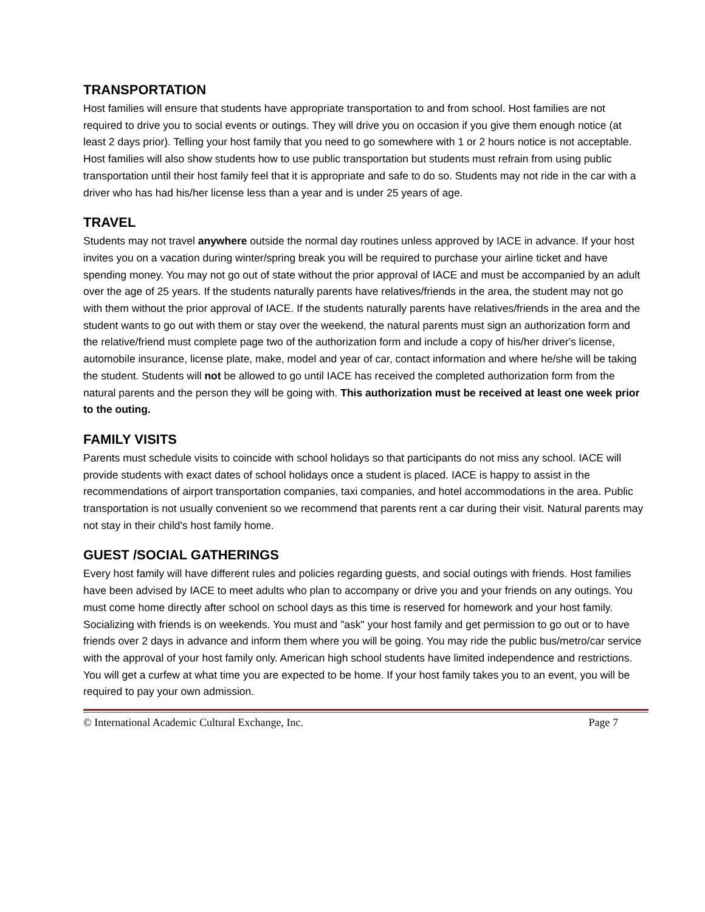TRANSPORTATION
Host families will ensure that students have appropriate transportation to and from school. Host families are not required to drive you to social events or outings. They will drive you on occasion if you give them enough notice (at least 2 days prior). Telling your host family that you need to go somewhere with 1 or 2 hours notice is not acceptable. Host families will also show students how to use public transportation but students must refrain from using public transportation until their host family feel that it is appropriate and safe to do so. Students may not ride in the car with a driver who has had his/her license less than a year and is under 25 years of age.
TRAVEL
Students may not travel anywhere outside the normal day routines unless approved by IACE in advance. If your host invites you on a vacation during winter/spring break you will be required to purchase your airline ticket and have spending money. You may not go out of state without the prior approval of IACE and must be accompanied by an adult over the age of 25 years. If the students naturally parents have relatives/friends in the area, the student may not go with them without the prior approval of IACE. If the students naturally parents have relatives/friends in the area and the student wants to go out with them or stay over the weekend, the natural parents must sign an authorization form and the relative/friend must complete page two of the authorization form and include a copy of his/her driver's license, automobile insurance, license plate, make, model and year of car, contact information and where he/she will be taking the student. Students will not be allowed to go until IACE has received the completed authorization form from the natural parents and the person they will be going with. This authorization must be received at least one week prior to the outing.
FAMILY VISITS
Parents must schedule visits to coincide with school holidays so that participants do not miss any school. IACE will provide students with exact dates of school holidays once a student is placed. IACE is happy to assist in the recommendations of airport transportation companies, taxi companies, and hotel accommodations in the area. Public transportation is not usually convenient so we recommend that parents rent a car during their visit. Natural parents may not stay in their child's host family home.
GUEST /SOCIAL GATHERINGS
Every host family will have different rules and policies regarding guests, and social outings with friends. Host families have been advised by IACE to meet adults who plan to accompany or drive you and your friends on any outings. You must come home directly after school on school days as this time is reserved for homework and your host family. Socializing with friends is on weekends. You must and "ask" your host family and get permission to go out or to have friends over 2 days in advance and inform them where you will be going. You may ride the public bus/metro/car service with the approval of your host family only. American high school students have limited independence and restrictions. You will get a curfew at what time you are expected to be home. If your host family takes you to an event, you will be required to pay your own admission.
© International Academic Cultural Exchange, Inc. Page 7